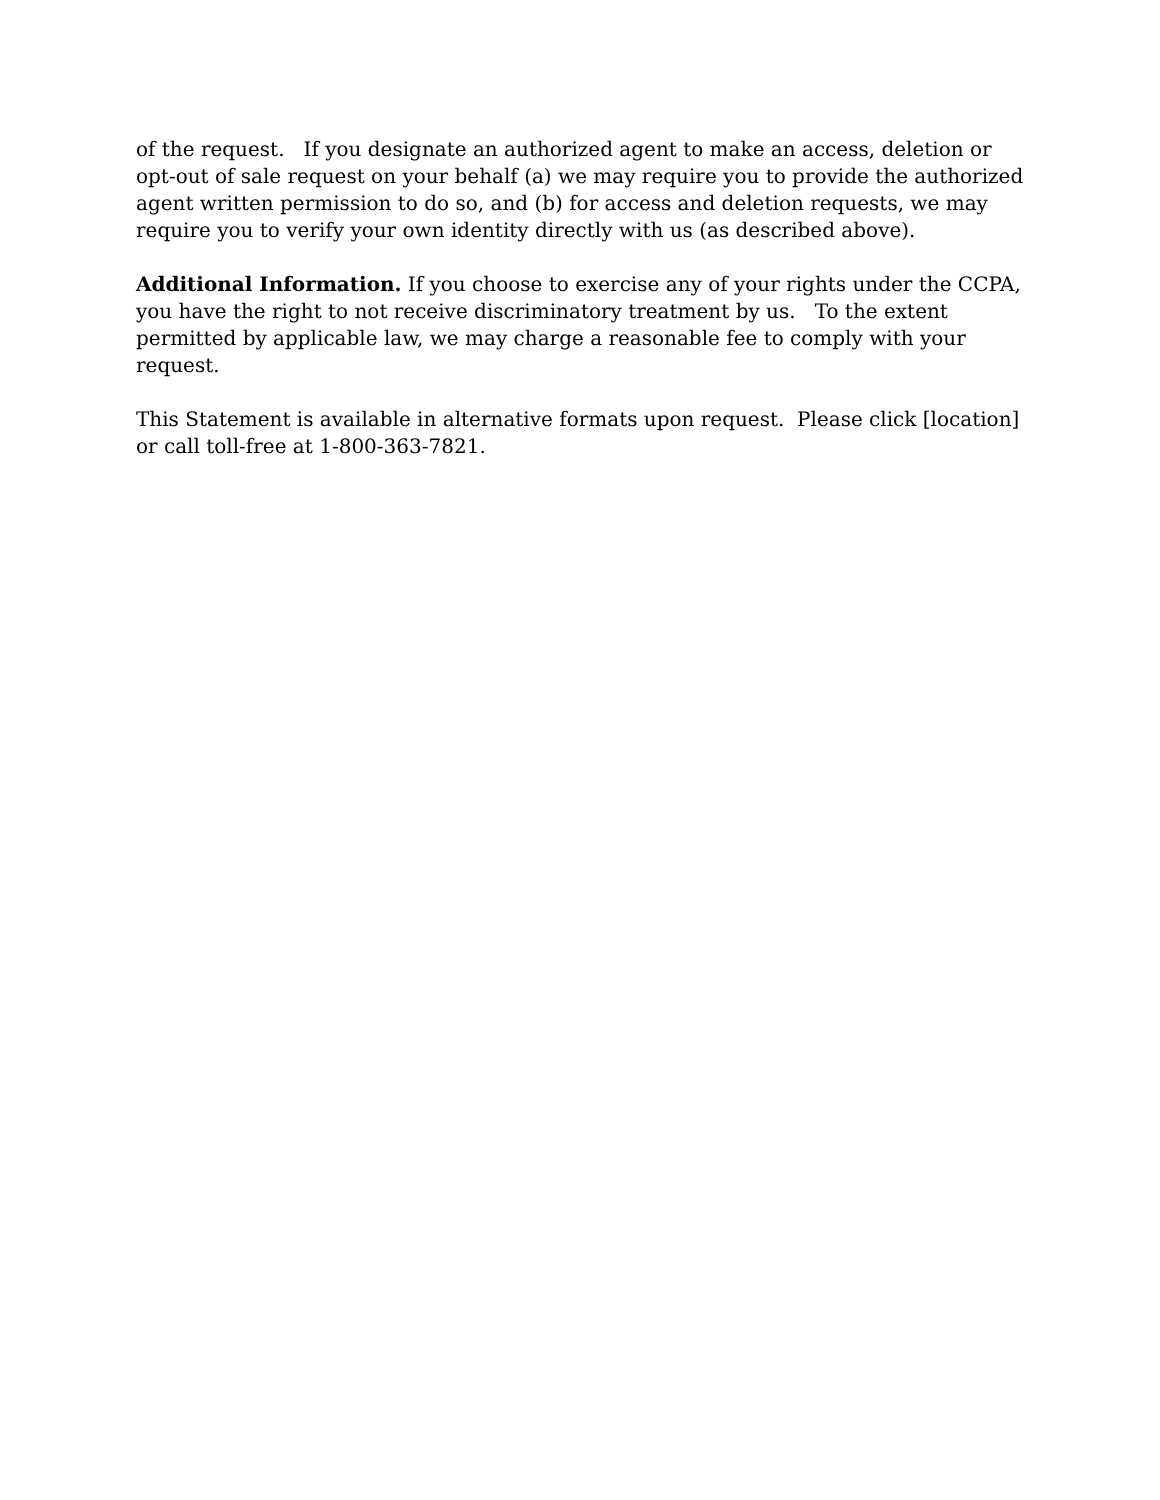of the request. If you designate an authorized agent to make an access, deletion or
opt-out of sale request on your behalf (a) we may require you to provide the authorized
agent written permission to do so, and (b) for access and deletion requests, we may
require you to verify your own identity directly with us (as described above).
Additional Information. If you choose to exercise any of your rights under the CCPA,
you have the right to not receive discriminatory treatment by us. To the extent
permitted by applicable law, we may charge a reasonable fee to comply with your
request.
This Statement is available in alternative formats upon request. Please click [location]
or call toll-free at 1-800-363-7821.